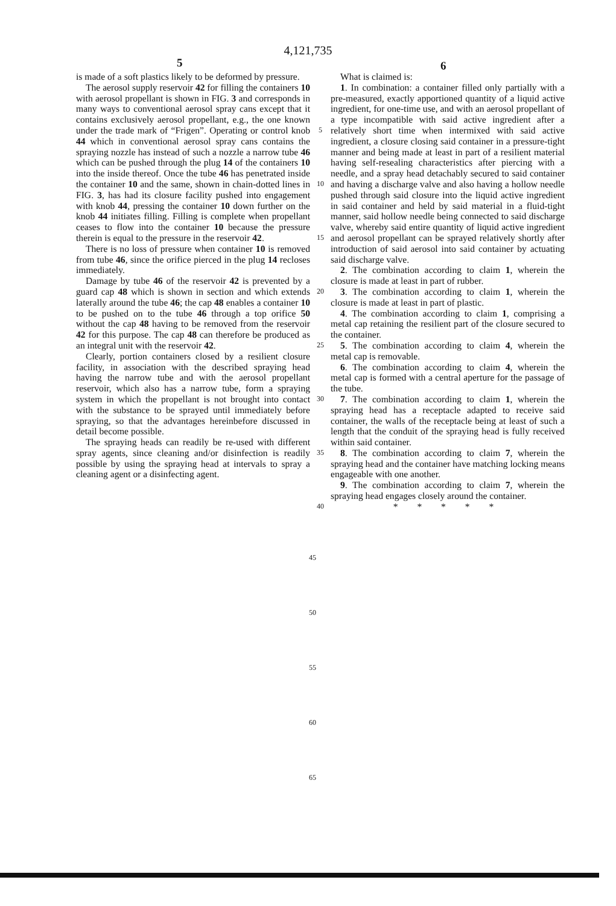4,121,735
5 6
is made of a soft plastics likely to be deformed by pressure.
The aerosol supply reservoir 42 for filling the containers 10 with aerosol propellant is shown in FIG. 3 and corresponds in many ways to conventional aerosol spray cans except that it contains exclusively aerosol propellant, e.g., the one known under the trade mark of “Frigen”. Operating or control knob 44 which in conventional aerosol spray cans contains the spraying nozzle has instead of such a nozzle a narrow tube 46 which can be pushed through the plug 14 of the containers 10 into the inside thereof. Once the tube 46 has penetrated inside the container 10 and the same, shown in chain-dotted lines in FIG. 3, has had its closure facility pushed into engagement with knob 44, pressing the container 10 down further on the knob 44 initiates filling. Filling is complete when propellant ceases to flow into the container 10 because the pressure therein is equal to the pressure in the reservoir 42.
There is no loss of pressure when container 10 is removed from tube 46, since the orifice pierced in the plug 14 recloses immediately.
Damage by tube 46 of the reservoir 42 is prevented by a guard cap 48 which is shown in section and which extends laterally around the tube 46; the cap 48 enables a container 10 to be pushed on to the tube 46 through a top orifice 50 without the cap 48 having to be removed from the reservoir 42 for this purpose. The cap 48 can therefore be produced as an integral unit with the reservoir 42.
Clearly, portion containers closed by a resilient closure facility, in association with the described spraying head having the narrow tube and with the aerosol propellant reservoir, which also has a narrow tube, form a spraying system in which the propellant is not brought into contact with the substance to be sprayed until immediately before spraying, so that the advantages hereinbefore discussed in detail become possible.
The spraying heads can readily be re-used with different spray agents, since cleaning and/or disinfection is readily possible by using the spraying head at intervals to spray a cleaning agent or a disinfecting agent.
5
10
15
20
25
30
35
40
What is claimed is:
1. In combination: a container filled only partially with a pre-measured, exactly apportioned quantity of a liquid active ingredient, for one-time use, and with an aerosol propellant of a type incompatible with said active ingredient after a relatively short time when intermixed with said active ingredient, a closure closing said container in a pressure-tight manner and being made at least in part of a resilient material having self-resealing characteristics after piercing with a needle, and a spray head detachably secured to said container and having a discharge valve and also having a hollow needle pushed through said closure into the liquid active ingredient in said container and held by said material in a fluid-tight manner, said hollow needle being connected to said discharge valve, whereby said entire quantity of liquid active ingredient and aerosol propellant can be sprayed relatively shortly after introduction of said aerosol into said container by actuating said discharge valve.
2. The combination according to claim 1, wherein the closure is made at least in part of rubber.
3. The combination according to claim 1, wherein the closure is made at least in part of plastic.
4. The combination according to claim 1, comprising a metal cap retaining the resilient part of the closure secured to the container.
5. The combination according to claim 4, wherein the metal cap is removable.
6. The combination according to claim 4, wherein the metal cap is formed with a central aperture for the passage of the tube.
7. The combination according to claim 1, wherein the spraying head has a receptacle adapted to receive said container, the walls of the receptacle being at least of such a length that the conduit of the spraying head is fully received within said container.
8. The combination according to claim 7, wherein the spraying head and the container have matching locking means engageable with one another.
9. The combination according to claim 7, wherein the spraying head engages closely around the container.
* * * * *
45
50
55
60
65